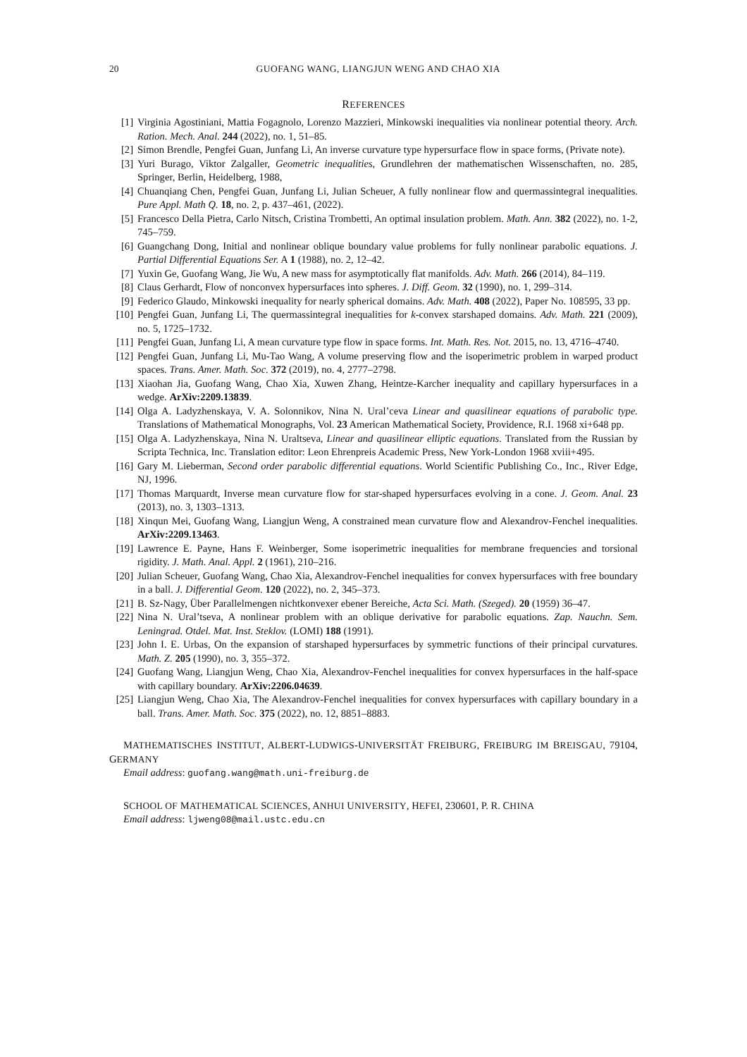20 GUOFANG WANG, LIANGJUN WENG AND CHAO XIA
REFERENCES
[1] Virginia Agostiniani, Mattia Fogagnolo, Lorenzo Mazzieri, Minkowski inequalities via nonlinear potential theory. Arch. Ration. Mech. Anal. 244 (2022), no. 1, 51–85.
[2] Simon Brendle, Pengfei Guan, Junfang Li, An inverse curvature type hypersurface flow in space forms, (Private note).
[3] Yuri Burago, Viktor Zalgaller, Geometric inequalities, Grundlehren der mathematischen Wissenschaften, no. 285, Springer, Berlin, Heidelberg, 1988,
[4] Chuanqiang Chen, Pengfei Guan, Junfang Li, Julian Scheuer, A fully nonlinear flow and quermassintegral inequalities. Pure Appl. Math Q. 18, no. 2, p. 437–461, (2022).
[5] Francesco Della Pietra, Carlo Nitsch, Cristina Trombetti, An optimal insulation problem. Math. Ann. 382 (2022), no. 1-2, 745–759.
[6] Guangchang Dong, Initial and nonlinear oblique boundary value problems for fully nonlinear parabolic equations. J. Partial Differential Equations Ser. A 1 (1988), no. 2, 12–42.
[7] Yuxin Ge, Guofang Wang, Jie Wu, A new mass for asymptotically flat manifolds. Adv. Math. 266 (2014), 84–119.
[8] Claus Gerhardt, Flow of nonconvex hypersurfaces into spheres. J. Diff. Geom. 32 (1990), no. 1, 299–314.
[9] Federico Glaudo, Minkowski inequality for nearly spherical domains. Adv. Math. 408 (2022), Paper No. 108595, 33 pp.
[10] Pengfei Guan, Junfang Li, The quermassintegral inequalities for k-convex starshaped domains. Adv. Math. 221 (2009), no. 5, 1725–1732.
[11] Pengfei Guan, Junfang Li, A mean curvature type flow in space forms. Int. Math. Res. Not. 2015, no. 13, 4716–4740.
[12] Pengfei Guan, Junfang Li, Mu-Tao Wang, A volume preserving flow and the isoperimetric problem in warped product spaces. Trans. Amer. Math. Soc. 372 (2019), no. 4, 2777–2798.
[13] Xiaohan Jia, Guofang Wang, Chao Xia, Xuwen Zhang, Heintze-Karcher inequality and capillary hypersurfaces in a wedge. ArXiv:2209.13839.
[14] Olga A. Ladyzhenskaya, V. A. Solonnikov, Nina N. Ural’ceva Linear and quasilinear equations of parabolic type. Translations of Mathematical Monographs, Vol. 23 American Mathematical Society, Providence, R.I. 1968 xi+648 pp.
[15] Olga A. Ladyzhenskaya, Nina N. Uraltseva, Linear and quasilinear elliptic equations. Translated from the Russian by Scripta Technica, Inc. Translation editor: Leon Ehrenpreis Academic Press, New York-London 1968 xviii+495.
[16] Gary M. Lieberman, Second order parabolic differential equations. World Scientific Publishing Co., Inc., River Edge, NJ, 1996.
[17] Thomas Marquardt, Inverse mean curvature flow for star-shaped hypersurfaces evolving in a cone. J. Geom. Anal. 23 (2013), no. 3, 1303–1313.
[18] Xinqun Mei, Guofang Wang, Liangjun Weng, A constrained mean curvature flow and Alexandrov-Fenchel inequalities. ArXiv:2209.13463.
[19] Lawrence E. Payne, Hans F. Weinberger, Some isoperimetric inequalities for membrane frequencies and torsional rigidity. J. Math. Anal. Appl. 2 (1961), 210–216.
[20] Julian Scheuer, Guofang Wang, Chao Xia, Alexandrov-Fenchel inequalities for convex hypersurfaces with free boundary in a ball. J. Differential Geom. 120 (2022), no. 2, 345–373.
[21] B. Sz-Nagy, Über Parallelmengen nichtkonvexer ebener Bereiche, Acta Sci. Math. (Szeged). 20 (1959) 36–47.
[22] Nina N. Ural’tseva, A nonlinear problem with an oblique derivative for parabolic equations. Zap. Nauchn. Sem. Leningrad. Otdel. Mat. Inst. Steklov. (LOMI) 188 (1991).
[23] John I. E. Urbas, On the expansion of starshaped hypersurfaces by symmetric functions of their principal curvatures. Math. Z. 205 (1990), no. 3, 355–372.
[24] Guofang Wang, Liangjun Weng, Chao Xia, Alexandrov-Fenchel inequalities for convex hypersurfaces in the half-space with capillary boundary. ArXiv:2206.04639.
[25] Liangjun Weng, Chao Xia, The Alexandrov-Fenchel inequalities for convex hypersurfaces with capillary boundary in a ball. Trans. Amer. Math. Soc. 375 (2022), no. 12, 8851–8883.
MATHEMATISCHES INSTITUT, ALBERT-LUDWIGS-UNIVERSITÄT FREIBURG, FREIBURG IM BREISGAU, 79104, GERMANY
Email address: guofang.wang@math.uni-freiburg.de
SCHOOL OF MATHEMATICAL SCIENCES, ANHUI UNIVERSITY, HEFEI, 230601, P. R. CHINA
Email address: ljweng08@mail.ustc.edu.cn